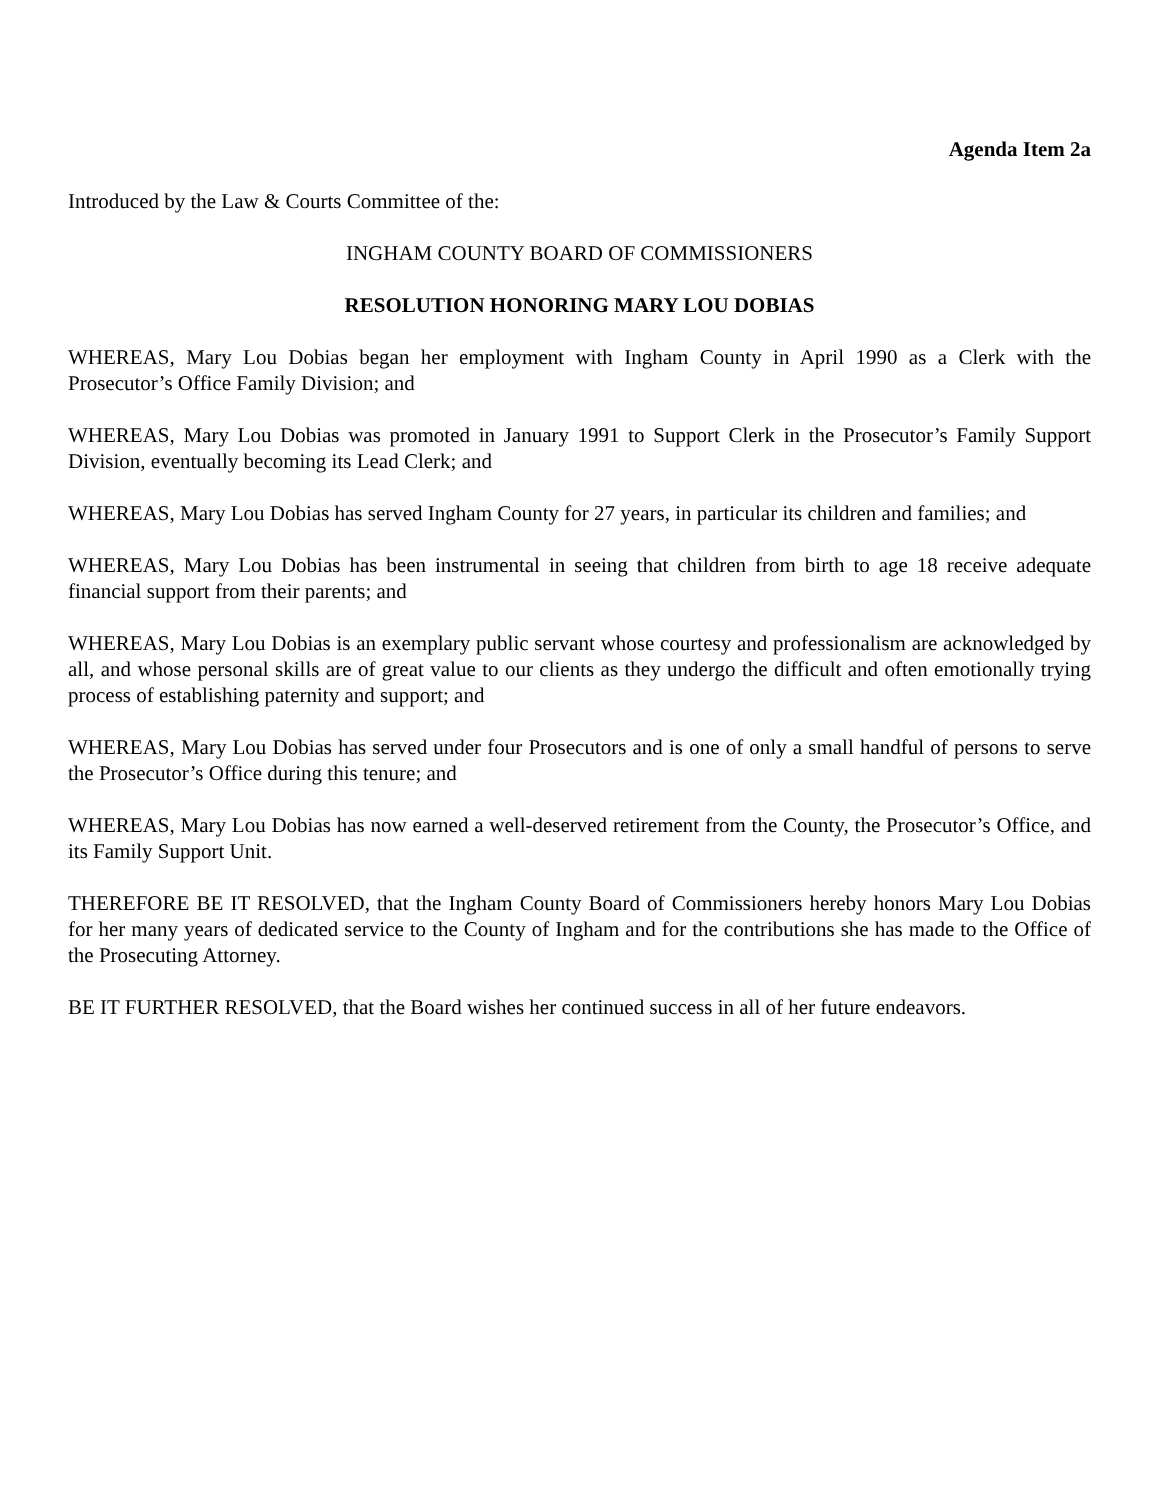Agenda Item 2a
Introduced by the Law & Courts Committee of the:
INGHAM COUNTY BOARD OF COMMISSIONERS
RESOLUTION HONORING MARY LOU DOBIAS
WHEREAS, Mary Lou Dobias began her employment with Ingham County in April 1990 as a Clerk with the Prosecutor’s Office Family Division; and
WHEREAS, Mary Lou Dobias was promoted in January 1991 to Support Clerk in the Prosecutor’s Family Support Division, eventually becoming its Lead Clerk; and
WHEREAS, Mary Lou Dobias has served Ingham County for 27 years, in particular its children and families; and
WHEREAS, Mary Lou Dobias has been instrumental in seeing that children from birth to age 18 receive adequate financial support from their parents; and
WHEREAS, Mary Lou Dobias is an exemplary public servant whose courtesy and professionalism are acknowledged by all, and whose personal skills are of great value to our clients as they undergo the difficult and often emotionally trying process of establishing paternity and support; and
WHEREAS, Mary Lou Dobias has served under four Prosecutors and is one of only a small handful of persons to serve the Prosecutor’s Office during this tenure; and
WHEREAS, Mary Lou Dobias has now earned a well-deserved retirement from the County, the Prosecutor’s Office, and its Family Support Unit.
THEREFORE BE IT RESOLVED, that the Ingham County Board of Commissioners hereby honors Mary Lou Dobias for her many years of dedicated service to the County of Ingham and for the contributions she has made to the Office of the Prosecuting Attorney.
BE IT FURTHER RESOLVED, that the Board wishes her continued success in all of her future endeavors.